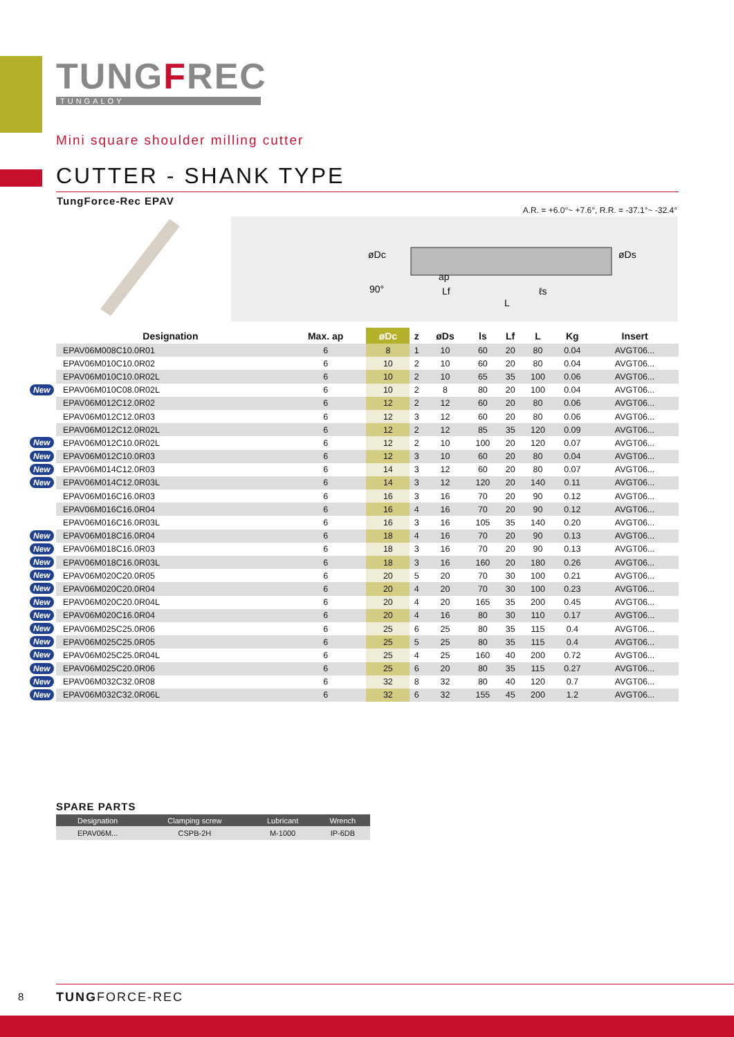TUNGFREC
TUNGALOY
Mini square shoulder milling cutter
CUTTER - SHANK TYPE
TungForce-Rec EPAV
A.R. = +6.0°~ +7.6°, R.R. = -37.1°~ -32.4°
90°
øDc
ap
Lf
ℓs
L
øDs
| Designation | Max. ap | øDc | z | øDs | ls | Lf | L | Kg | Insert |
| --- | --- | --- | --- | --- | --- | --- | --- | --- | --- |
| EPAV06M008C10.0R01 | 6 | 8 | 1 | 10 | 60 | 20 | 80 | 0.04 | AVGT06... |
| EPAV06M010C10.0R02 | 6 | 10 | 2 | 10 | 60 | 20 | 80 | 0.04 | AVGT06... |
| EPAV06M010C10.0R02L | 6 | 10 | 2 | 10 | 65 | 35 | 100 | 0.06 | AVGT06... |
| New EPAV06M010C08.0R02L | 6 | 10 | 2 | 8 | 80 | 20 | 100 | 0.04 | AVGT06... |
| EPAV06M012C12.0R02 | 6 | 12 | 2 | 12 | 60 | 20 | 80 | 0.06 | AVGT06... |
| EPAV06M012C12.0R03 | 6 | 12 | 3 | 12 | 60 | 20 | 80 | 0.06 | AVGT06... |
| EPAV06M012C12.0R02L | 6 | 12 | 2 | 12 | 85 | 35 | 120 | 0.09 | AVGT06... |
| New EPAV06M012C10.0R02L | 6 | 12 | 2 | 10 | 100 | 20 | 120 | 0.07 | AVGT06... |
| New EPAV06M012C10.0R03 | 6 | 12 | 3 | 10 | 60 | 20 | 80 | 0.04 | AVGT06... |
| New EPAV06M014C12.0R03 | 6 | 14 | 3 | 12 | 60 | 20 | 80 | 0.07 | AVGT06... |
| New EPAV06M014C12.0R03L | 6 | 14 | 3 | 12 | 120 | 20 | 140 | 0.11 | AVGT06... |
| EPAV06M016C16.0R03 | 6 | 16 | 3 | 16 | 70 | 20 | 90 | 0.12 | AVGT06... |
| EPAV06M016C16.0R04 | 6 | 16 | 4 | 16 | 70 | 20 | 90 | 0.12 | AVGT06... |
| EPAV06M016C16.0R03L | 6 | 16 | 3 | 16 | 105 | 35 | 140 | 0.20 | AVGT06... |
| New EPAV06M018C16.0R04 | 6 | 18 | 4 | 16 | 70 | 20 | 90 | 0.13 | AVGT06... |
| New EPAV06M018C16.0R03 | 6 | 18 | 3 | 16 | 70 | 20 | 90 | 0.13 | AVGT06... |
| New EPAV06M018C16.0R03L | 6 | 18 | 3 | 16 | 160 | 20 | 180 | 0.26 | AVGT06... |
| New EPAV06M020C20.0R05 | 6 | 20 | 5 | 20 | 70 | 30 | 100 | 0.21 | AVGT06... |
| New EPAV06M020C20.0R04 | 6 | 20 | 4 | 20 | 70 | 30 | 100 | 0.23 | AVGT06... |
| New EPAV06M020C20.0R04L | 6 | 20 | 4 | 20 | 165 | 35 | 200 | 0.45 | AVGT06... |
| New EPAV06M020C16.0R04 | 6 | 20 | 4 | 16 | 80 | 30 | 110 | 0.17 | AVGT06... |
| New EPAV06M025C25.0R06 | 6 | 25 | 6 | 25 | 80 | 35 | 115 | 0.4 | AVGT06... |
| New EPAV06M025C25.0R05 | 6 | 25 | 5 | 25 | 80 | 35 | 115 | 0.4 | AVGT06... |
| New EPAV06M025C25.0R04L | 6 | 25 | 4 | 25 | 160 | 40 | 200 | 0.72 | AVGT06... |
| New EPAV06M025C20.0R06 | 6 | 25 | 6 | 20 | 80 | 35 | 115 | 0.27 | AVGT06... |
| New EPAV06M032C32.0R08 | 6 | 32 | 8 | 32 | 80 | 40 | 120 | 0.7 | AVGT06... |
| New EPAV06M032C32.0R06L | 6 | 32 | 6 | 32 | 155 | 45 | 200 | 1.2 | AVGT06... |
SPARE PARTS
| Designation | Clamping screw | Lubricant | Wrench |
| --- | --- | --- | --- |
| EPAV06M... | CSPB-2H | M-1000 | IP-6DB |
8 TUNGFORCE-REC